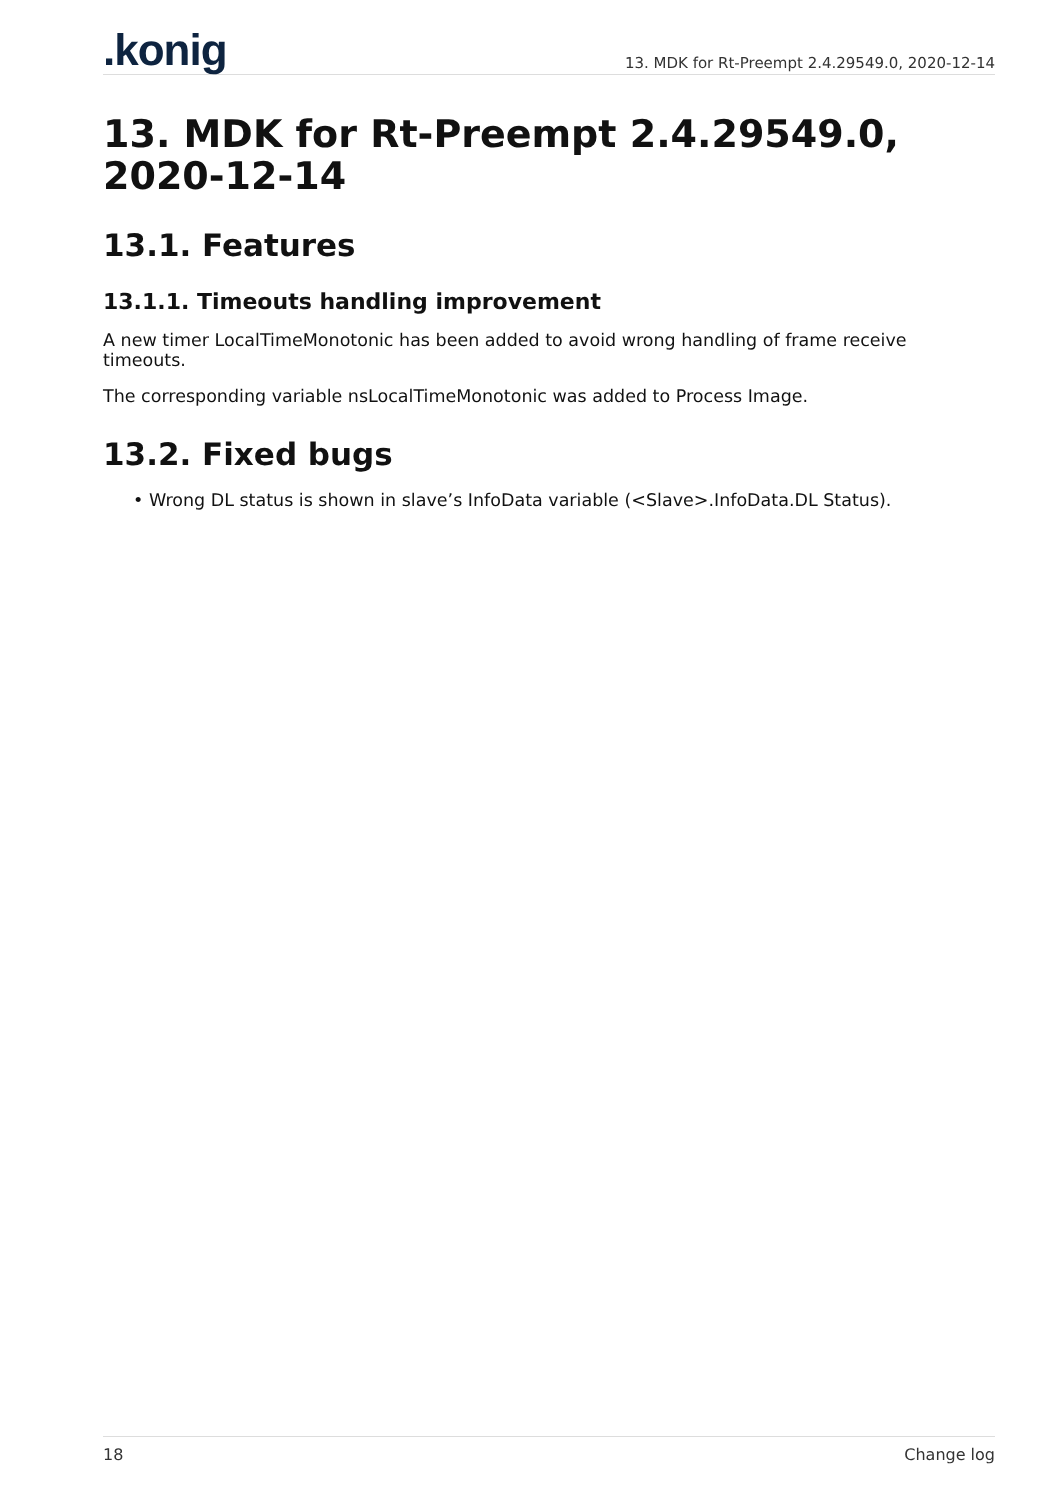.konig
13. MDK for Rt-Preempt 2.4.29549.0, 2020-12-14
13. MDK for Rt-Preempt 2.4.29549.0, 2020-12-14
13.1. Features
13.1.1. Timeouts handling improvement
A new timer LocalTimeMonotonic has been added to avoid wrong handling of frame receive timeouts.
The corresponding variable nsLocalTimeMonotonic was added to Process Image.
13.2. Fixed bugs
• Wrong DL status is shown in slave’s InfoData variable (<Slave>.InfoData.DL Status).
18 Change log